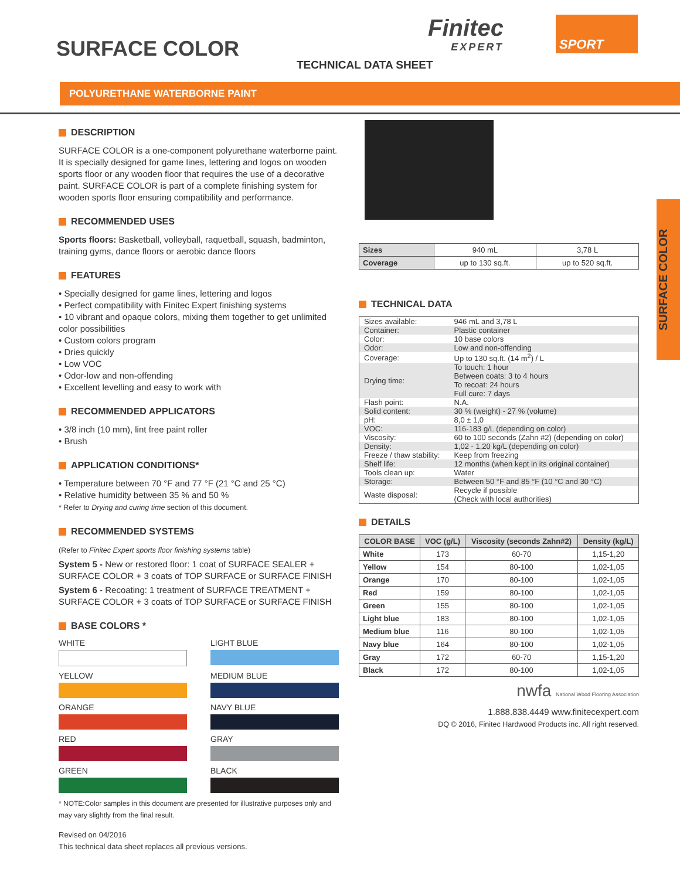SURFACE COLOR
TECHNICAL DATA SHEET
Finitec
EXPERT
SPORT
POLYURETHANE WATERBORNE PAINT
SURFACE COLOR
DESCRIPTION
SURFACE COLOR is a one-component polyurethane waterborne paint. It is specially designed for game lines, lettering and logos on wooden sports floor or any wooden floor that requires the use of a decorative paint. SURFACE COLOR is part of a complete finishing system for wooden sports floor ensuring compatibility and performance.
RECOMMENDED USES
Sports floors: Basketball, volleyball, raquetball, squash, badminton, training gyms, dance floors or aerobic dance floors
FEATURES
• Specially designed for game lines, lettering and logos
• Perfect compatibility with Finitec Expert finishing systems
• 10 vibrant and opaque colors, mixing them together to get unlimited color possibilities
• Custom colors program
• Dries quickly
• Low VOC
• Odor-low and non-offending
• Excellent levelling and easy to work with
RECOMMENDED APPLICATORS
• 3/8 inch (10 mm), lint free paint roller
• Brush
APPLICATION CONDITIONS*
• Temperature between 70 °F and 77 °F (21 °C and 25 °C)
• Relative humidity between 35 % and 50 %
* Refer to Drying and curing time section of this document.
RECOMMENDED SYSTEMS
(Refer to Finitec Expert sports floor finishing systems table)
System 5 - New or restored floor: 1 coat of SURFACE SEALER + SURFACE COLOR + 3 coats of TOP SURFACE or SURFACE FINISH
System 6 - Recoating: 1 treatment of SURFACE TREATMENT + SURFACE COLOR + 3 coats of TOP SURFACE or SURFACE FINISH
BASE COLORS *
WHITE
LIGHT BLUE
YELLOW
MEDIUM BLUE
ORANGE
NAVY BLUE
RED
GRAY
GREEN
BLACK
* NOTE:Color samples in this document are presented for illustrative purposes only and may vary slightly from the final result.
Revised on 04/2016
This technical data sheet replaces all previous versions.
| Sizes | 940 mL | 3,78 L |
| Coverage | up to 130 sq.ft. | up to 520 sq.ft. |
TECHNICAL DATA
| Sizes available: | 946 mL and 3,78 L |
| Container: | Plastic container |
| Color: | 10 base colors |
| Odor: | Low and non-offending |
| Coverage: | Up to 130 sq.ft. (14 m<sup>2</sup>) / L |
| Drying time: | To touch: 1 hour Between coats: 3 to 4 hours To recoat: 24 hours Full cure: 7 days |
| Flash point: | N.A. |
| Solid content: | 30 % (weight) - 27 % (volume) |
| pH: | 8,0 ± 1,0 |
| VOC: | 116-183 g/L (depending on color) |
| Viscosity: | 60 to 100 seconds (Zahn #2) (depending on color) |
| Density: | 1,02 - 1,20 kg/L (depending on color) |
| Freeze / thaw stability: | Keep from freezing |
| Shelf life: | 12 months (when kept in its original container) |
| Tools clean up: | Water |
| Storage: | Between 50 °F and 85 °F (10 °C and 30 °C) |
| Waste disposal: | Recycle if possible (Check with local authorities) |
DETAILS
| COLOR BASE | VOC (g/L) | Viscosity (seconds Zahn#2) | Density (kg/L) |
| --- | --- | --- | --- |
| White | 173 | 60-70 | 1,15-1,20 |
| Yellow | 154 | 80-100 | 1,02-1,05 |
| Orange | 170 | 80-100 | 1,02-1,05 |
| Red | 159 | 80-100 | 1,02-1,05 |
| Green | 155 | 80-100 | 1,02-1,05 |
| Light blue | 183 | 80-100 | 1,02-1,05 |
| Medium blue | 116 | 80-100 | 1,02-1,05 |
| Navy blue | 164 | 80-100 | 1,02-1,05 |
| Gray | 172 | 60-70 | 1,15-1,20 |
| Black | 172 | 80-100 | 1,02-1,05 |
nwfa National Wood Flooring Association
1.888.838.4449 www.finitecexpert.com
DQ © 2016, Finitec Hardwood Products inc. All right reserved.